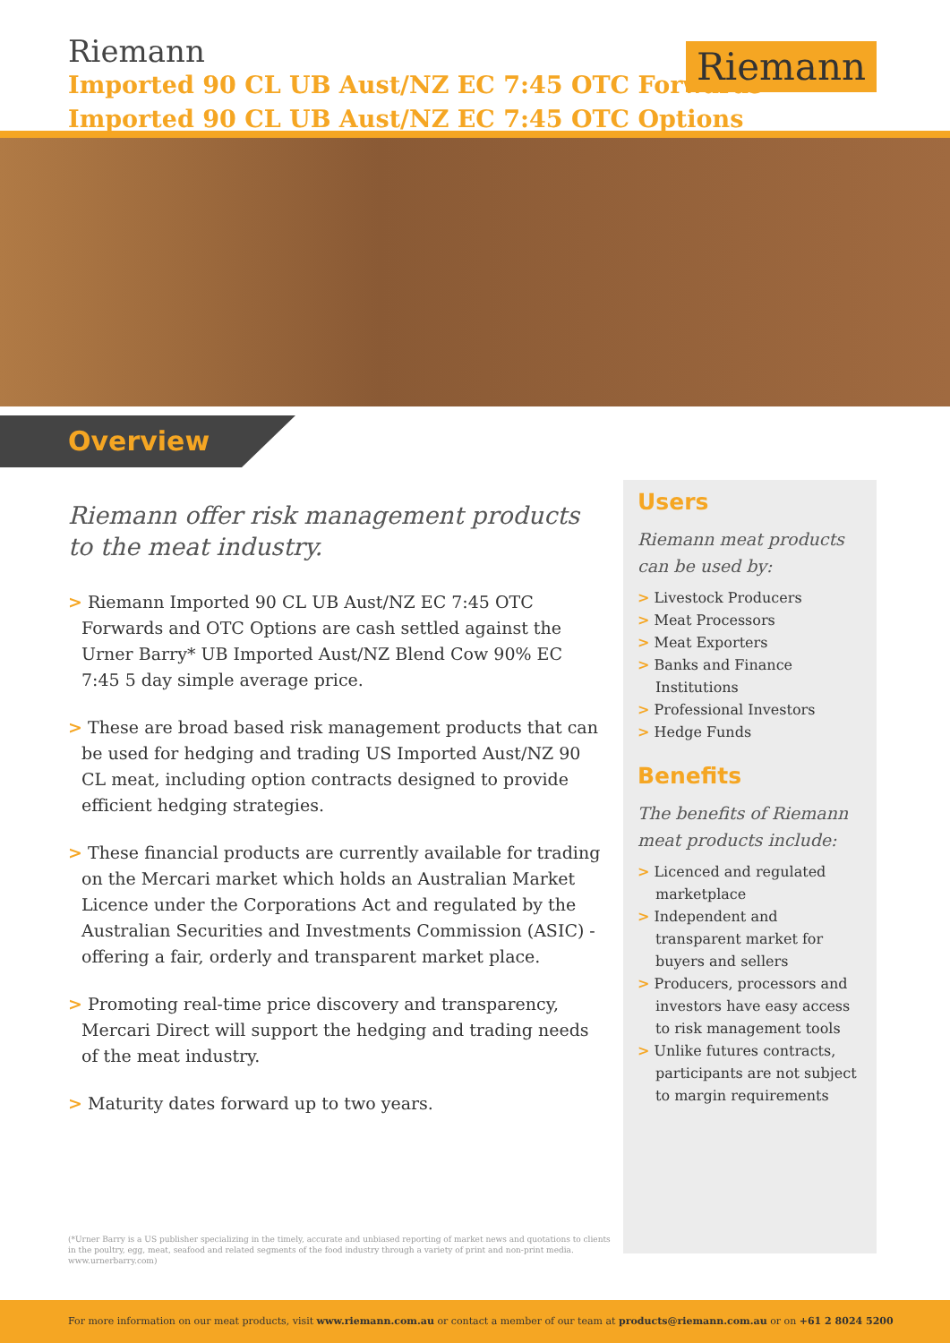Riemann
Imported 90 CL UB Aust/NZ EC 7:45 OTC Forwards
Imported 90 CL UB Aust/NZ EC 7:45 OTC Options
Riemann
Overview
Riemann offer risk management products to the meat industry.
> Riemann Imported 90 CL UB Aust/NZ EC 7:45 OTC Forwards and OTC Options are cash settled against the Urner Barry* UB Imported Aust/NZ Blend Cow 90% EC 7:45 5 day simple average price.
> These are broad based risk management products that can be used for hedging and trading US Imported Aust/NZ 90 CL meat, including option contracts designed to provide efficient hedging strategies.
> These financial products are currently available for trading on the Mercari market which holds an Australian Market Licence under the Corporations Act and regulated by the Australian Securities and Investments Commission (ASIC) - offering a fair, orderly and transparent market place.
> Promoting real-time price discovery and transparency, Mercari Direct will support the hedging and trading needs of the meat industry.
> Maturity dates forward up to two years.
Users
Riemann meat products can be used by:
> Livestock Producers
> Meat Processors
> Meat Exporters
> Banks and Finance Institutions
> Professional Investors
> Hedge Funds
Benefits
The benefits of Riemann meat products include:
> Licenced and regulated marketplace
> Independent and transparent market for buyers and sellers
> Producers, processors and investors have easy access to risk management tools
> Unlike futures contracts, participants are not subject to margin requirements
(*Urner Barry is a US publisher specializing in the timely, accurate and unbiased reporting of market news and quotations to clients in the poultry, egg, meat, seafood and related segments of the food industry through a variety of print and non-print media. www.urnerbarry.com)
For more information on our meat products, visit www.riemann.com.au or contact a member of our team at products@riemann.com.au or on +61 2 8024 5200